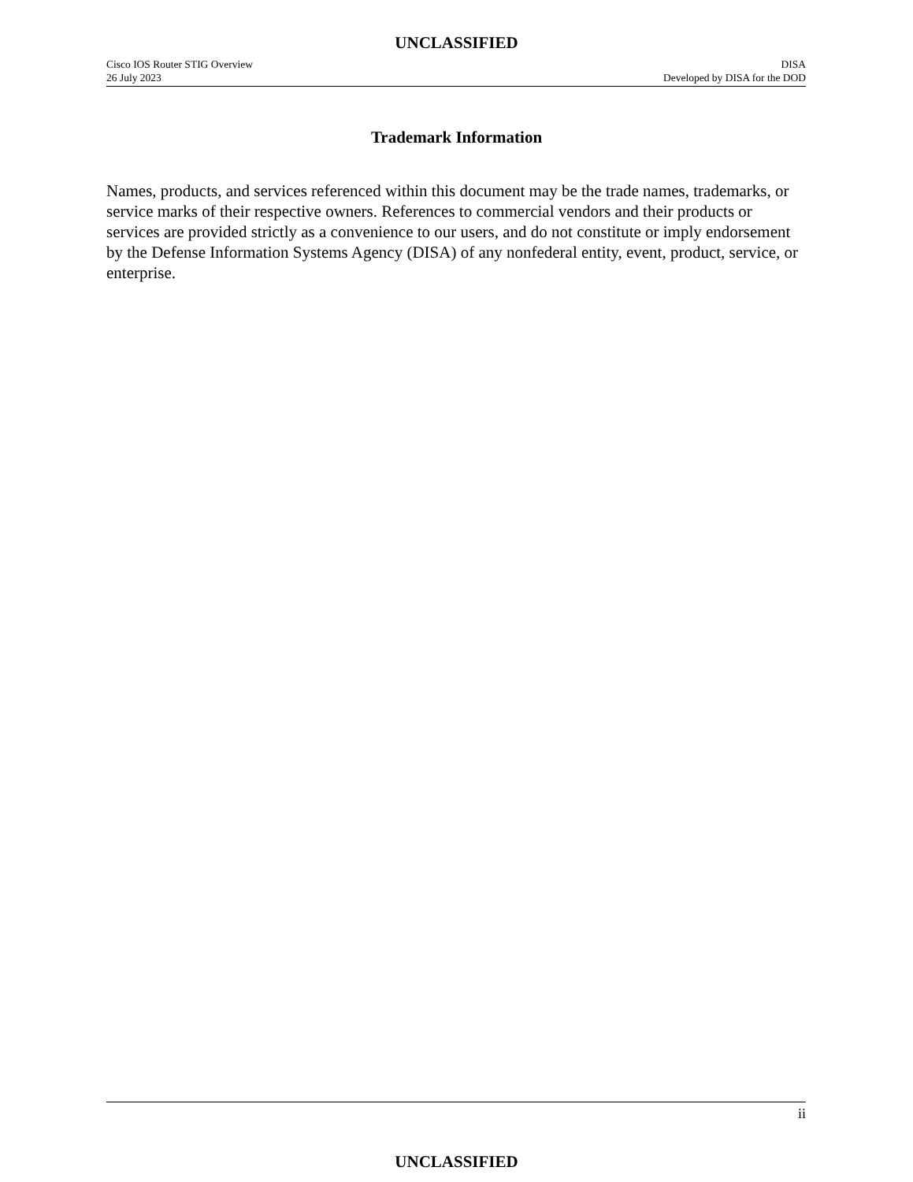UNCLASSIFIED
Cisco IOS Router STIG Overview DISA
26 July 2023 Developed by DISA for the DOD
Trademark Information
Names, products, and services referenced within this document may be the trade names, trademarks, or service marks of their respective owners. References to commercial vendors and their products or services are provided strictly as a convenience to our users, and do not constitute or imply endorsement by the Defense Information Systems Agency (DISA) of any nonfederal entity, event, product, service, or enterprise.
ii
UNCLASSIFIED